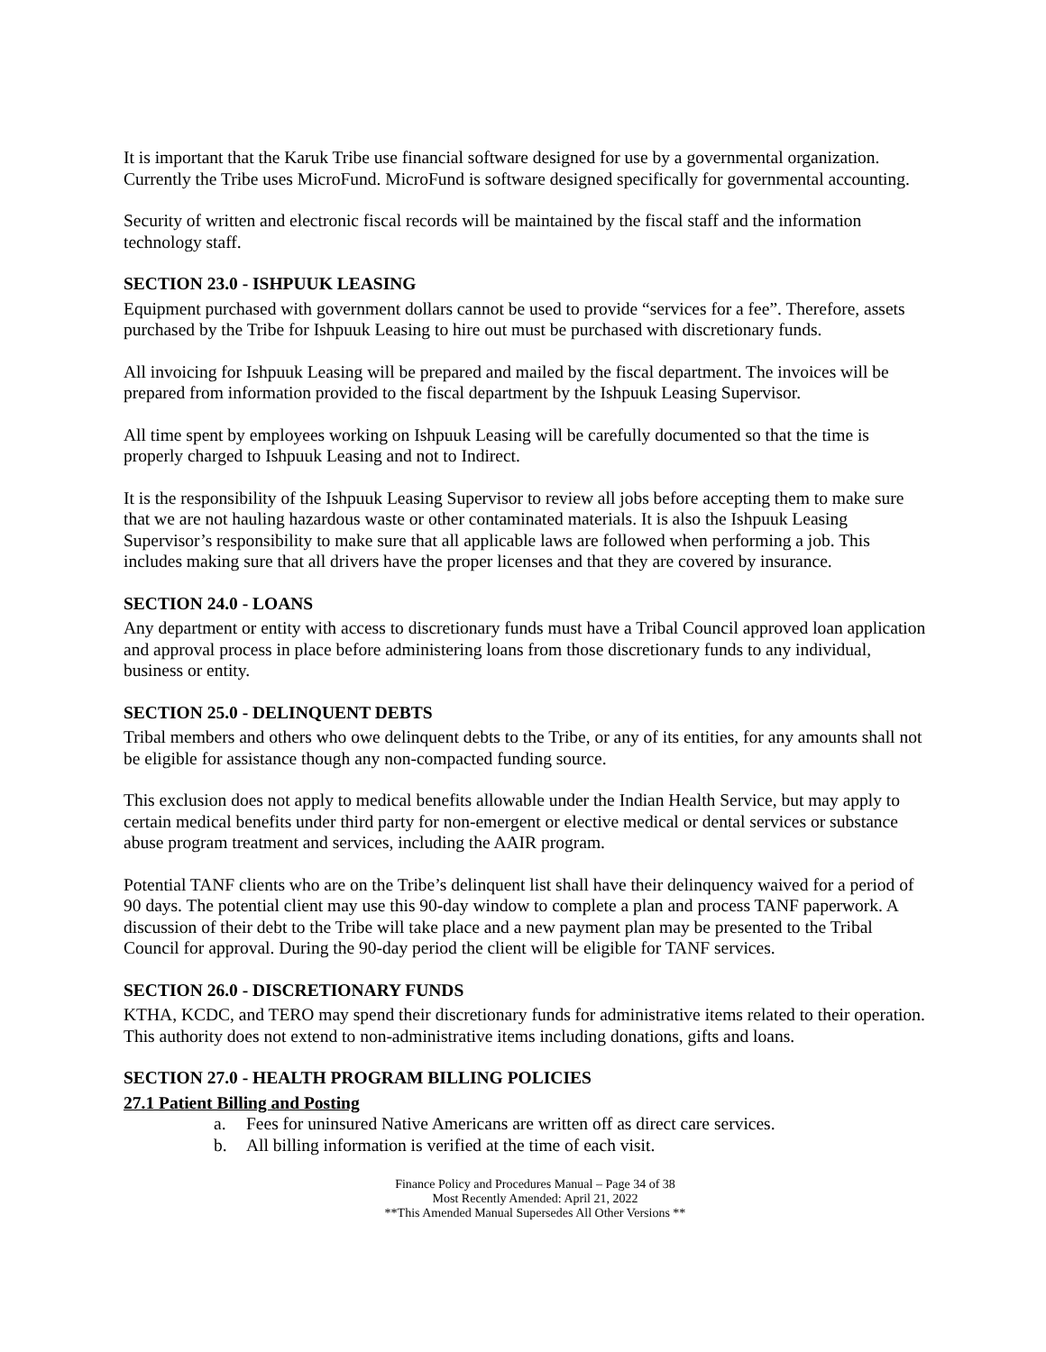It is important that the Karuk Tribe use financial software designed for use by a governmental organization. Currently the Tribe uses MicroFund. MicroFund is software designed specifically for governmental accounting.
Security of written and electronic fiscal records will be maintained by the fiscal staff and the information technology staff.
SECTION 23.0 - ISHPUUK LEASING
Equipment purchased with government dollars cannot be used to provide “services for a fee”. Therefore, assets purchased by the Tribe for Ishpuuk Leasing to hire out must be purchased with discretionary funds.
All invoicing for Ishpuuk Leasing will be prepared and mailed by the fiscal department. The invoices will be prepared from information provided to the fiscal department by the Ishpuuk Leasing Supervisor.
All time spent by employees working on Ishpuuk Leasing will be carefully documented so that the time is properly charged to Ishpuuk Leasing and not to Indirect.
It is the responsibility of the Ishpuuk Leasing Supervisor to review all jobs before accepting them to make sure that we are not hauling hazardous waste or other contaminated materials. It is also the Ishpuuk Leasing Supervisor’s responsibility to make sure that all applicable laws are followed when performing a job. This includes making sure that all drivers have the proper licenses and that they are covered by insurance.
SECTION 24.0 - LOANS
Any department or entity with access to discretionary funds must have a Tribal Council approved loan application and approval process in place before administering loans from those discretionary funds to any individual, business or entity.
SECTION 25.0 - DELINQUENT DEBTS
Tribal members and others who owe delinquent debts to the Tribe, or any of its entities, for any amounts shall not be eligible for assistance though any non-compacted funding source.
This exclusion does not apply to medical benefits allowable under the Indian Health Service, but may apply to certain medical benefits under third party for non-emergent or elective medical or dental services or substance abuse program treatment and services, including the AAIR program.
Potential TANF clients who are on the Tribe’s delinquent list shall have their delinquency waived for a period of 90 days. The potential client may use this 90-day window to complete a plan and process TANF paperwork. A discussion of their debt to the Tribe will take place and a new payment plan may be presented to the Tribal Council for approval. During the 90-day period the client will be eligible for TANF services.
SECTION 26.0 - DISCRETIONARY FUNDS
KTHA, KCDC, and TERO may spend their discretionary funds for administrative items related to their operation. This authority does not extend to non-administrative items including donations, gifts and loans.
SECTION 27.0 - HEALTH PROGRAM BILLING POLICIES
27.1 Patient Billing and Posting
a. Fees for uninsured Native Americans are written off as direct care services.
b. All billing information is verified at the time of each visit.
Finance Policy and Procedures Manual – Page 34 of 38
Most Recently Amended: April 21, 2022
**This Amended Manual Supersedes All Other Versions **